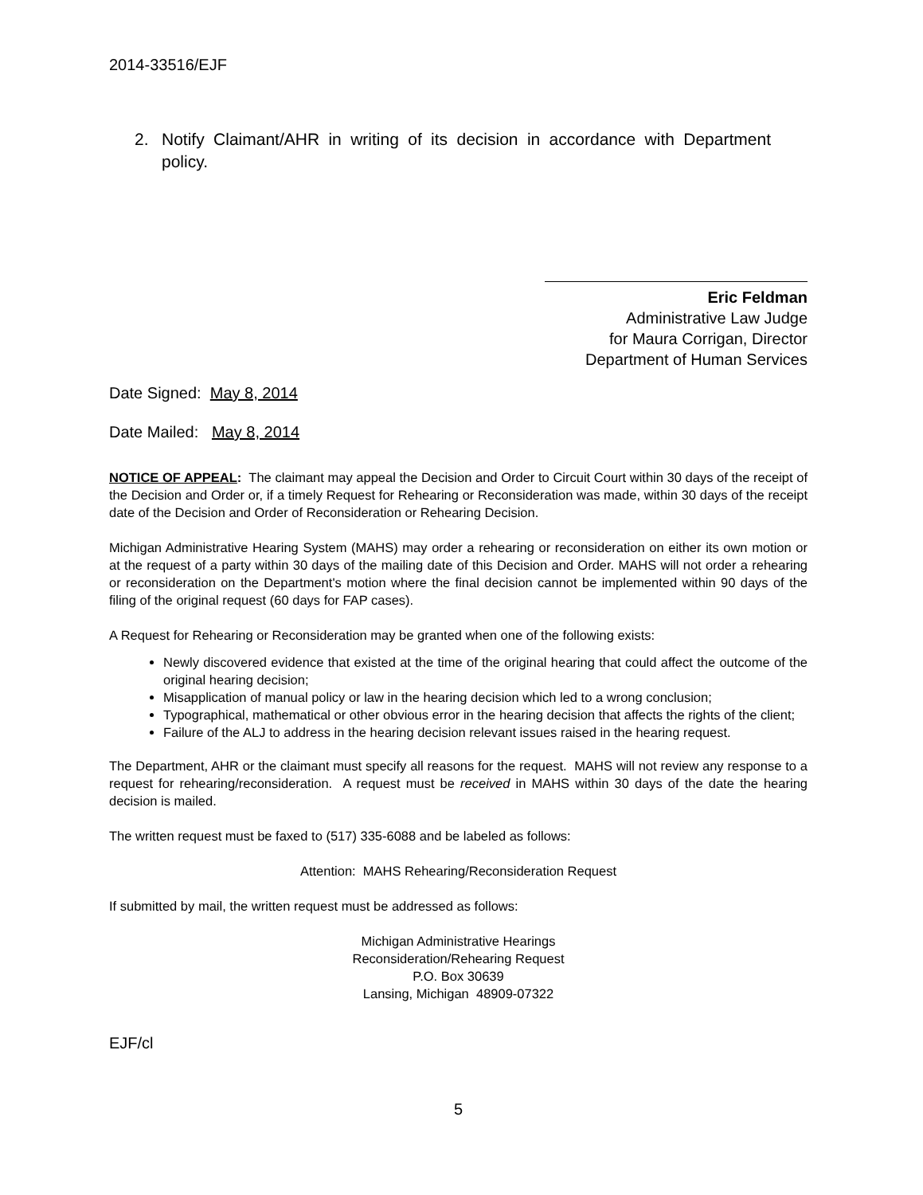2014-33516/EJF
2. Notify Claimant/AHR in writing of its decision in accordance with Department policy.
Eric Feldman
Administrative Law Judge
for Maura Corrigan, Director
Department of Human Services
Date Signed: May 8, 2014
Date Mailed: May 8, 2014
NOTICE OF APPEAL: The claimant may appeal the Decision and Order to Circuit Court within 30 days of the receipt of the Decision and Order or, if a timely Request for Rehearing or Reconsideration was made, within 30 days of the receipt date of the Decision and Order of Reconsideration or Rehearing Decision.
Michigan Administrative Hearing System (MAHS) may order a rehearing or reconsideration on either its own motion or at the request of a party within 30 days of the mailing date of this Decision and Order. MAHS will not order a rehearing or reconsideration on the Department's motion where the final decision cannot be implemented within 90 days of the filing of the original request (60 days for FAP cases).
A Request for Rehearing or Reconsideration may be granted when one of the following exists:
Newly discovered evidence that existed at the time of the original hearing that could affect the outcome of the original hearing decision;
Misapplication of manual policy or law in the hearing decision which led to a wrong conclusion;
Typographical, mathematical or other obvious error in the hearing decision that affects the rights of the client;
Failure of the ALJ to address in the hearing decision relevant issues raised in the hearing request.
The Department, AHR or the claimant must specify all reasons for the request. MAHS will not review any response to a request for rehearing/reconsideration. A request must be received in MAHS within 30 days of the date the hearing decision is mailed.
The written request must be faxed to (517) 335-6088 and be labeled as follows:
Attention: MAHS Rehearing/Reconsideration Request
If submitted by mail, the written request must be addressed as follows:
Michigan Administrative Hearings
Reconsideration/Rehearing Request
P.O. Box 30639
Lansing, Michigan 48909-07322
EJF/cl
5